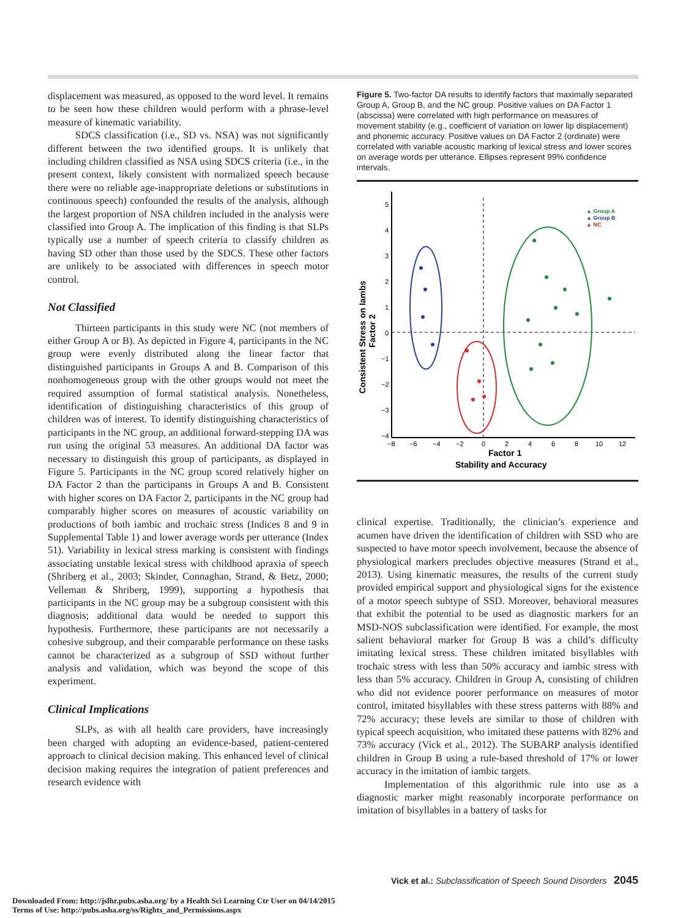displacement was measured, as opposed to the word level. It remains to be seen how these children would perform with a phrase-level measure of kinematic variability.
SDCS classification (i.e., SD vs. NSA) was not significantly different between the two identified groups. It is unlikely that including children classified as NSA using SDCS criteria (i.e., in the present context, likely consistent with normalized speech because there were no reliable age-inappropriate deletions or substitutions in continuous speech) confounded the results of the analysis, although the largest proportion of NSA children included in the analysis were classified into Group A. The implication of this finding is that SLPs typically use a number of speech criteria to classify children as having SD other than those used by the SDCS. These other factors are unlikely to be associated with differences in speech motor control.
Not Classified
Thirteen participants in this study were NC (not members of either Group A or B). As depicted in Figure 4, participants in the NC group were evenly distributed along the linear factor that distinguished participants in Groups A and B. Comparison of this nonhomogeneous group with the other groups would not meet the required assumption of formal statistical analysis. Nonetheless, identification of distinguishing characteristics of this group of children was of interest. To identify distinguishing characteristics of participants in the NC group, an additional forward-stepping DA was run using the original 53 measures. An additional DA factor was necessary to distinguish this group of participants, as displayed in Figure 5. Participants in the NC group scored relatively higher on DA Factor 2 than the participants in Groups A and B. Consistent with higher scores on DA Factor 2, participants in the NC group had comparably higher scores on measures of acoustic variability on productions of both iambic and trochaic stress (Indices 8 and 9 in Supplemental Table 1) and lower average words per utterance (Index 51). Variability in lexical stress marking is consistent with findings associating unstable lexical stress with childhood apraxia of speech (Shriberg et al., 2003; Skinder, Connaghan, Strand, & Betz, 2000; Velleman & Shriberg, 1999), supporting a hypothesis that participants in the NC group may be a subgroup consistent with this diagnosis; additional data would be needed to support this hypothesis. Furthermore, these participants are not necessarily a cohesive subgroup, and their comparable performance on these tasks cannot be characterized as a subgroup of SSD without further analysis and validation, which was beyond the scope of this experiment.
Clinical Implications
SLPs, as with all health care providers, have increasingly been charged with adopting an evidence-based, patient-centered approach to clinical decision making. This enhanced level of clinical decision making requires the integration of patient preferences and research evidence with
Figure 5. Two-factor DA results to identify factors that maximally separated Group A, Group B, and the NC group. Positive values on DA Factor 1 (abscissa) were correlated with high performance on measures of movement stability (e.g., coefficient of variation on lower lip displacement) and phonemic accuracy. Positive values on DA Factor 2 (ordinate) were correlated with variable acoustic marking of lexical stress and lower scores on average words per utterance. Ellipses represent 99% confidence intervals.
5
4
3
2
1
0
−1
−2
−3
−4
−8
−6
−4
−2
0
2
4
6
8
10
12
Factor 1
Stability and Accuracy
Consistent Stress on Iambs
Factor 2
▲ Group A
▲ Group B
▲ NC
clinical expertise. Traditionally, the clinician’s experience and acumen have driven the identification of children with SSD who are suspected to have motor speech involvement, because the absence of physiological markers precludes objective measures (Strand et al., 2013). Using kinematic measures, the results of the current study provided empirical support and physiological signs for the existence of a motor speech subtype of SSD. Moreover, behavioral measures that exhibit the potential to be used as diagnostic markers for an MSD-NOS subclassification were identified. For example, the most salient behavioral marker for Group B was a child’s difficulty imitating lexical stress. These children imitated bisyllables with trochaic stress with less than 50% accuracy and iambic stress with less than 5% accuracy. Children in Group A, consisting of children who did not evidence poorer performance on measures of motor control, imitated bisyllables with these stress patterns with 88% and 72% accuracy; these levels are similar to those of children with typical speech acquisition, who imitated these patterns with 82% and 73% accuracy (Vick et al., 2012). The SUBARP analysis identified children in Group B using a rule-based threshold of 17% or lower accuracy in the imitation of iambic targets.
Implementation of this algorithmic rule into use as a diagnostic marker might reasonably incorporate performance on imitation of bisyllables in a battery of tasks for
Vick et al.: Subclassification of Speech Sound Disorders 2045
Downloaded From: http://jslhr.pubs.asha.org/ by a Health Sci Learning Ctr User on 04/14/2015
Terms of Use: http://pubs.asha.org/ss/Rights_and_Permissions.aspx